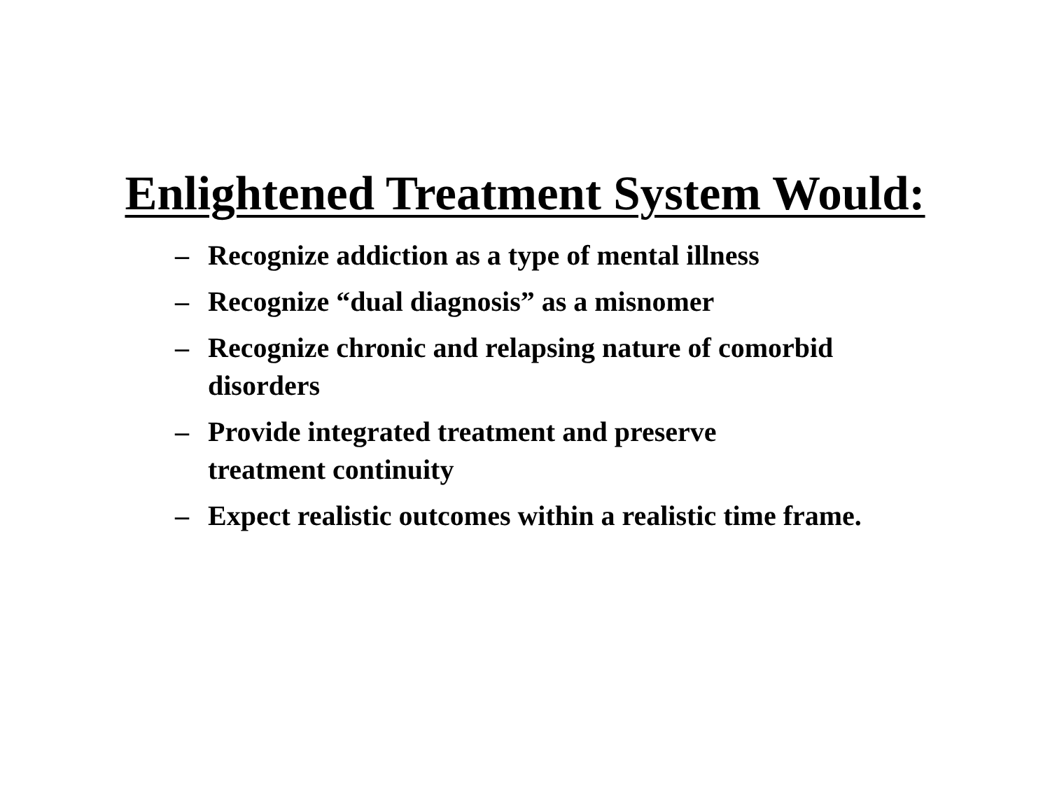Enlightened Treatment System Would:
– Recognize addiction as a type of mental illness
– Recognize “dual diagnosis” as a misnomer
– Recognize chronic and relapsing nature of comorbid disorders
– Provide integrated treatment and preserve treatment continuity
– Expect realistic outcomes within a realistic time frame.